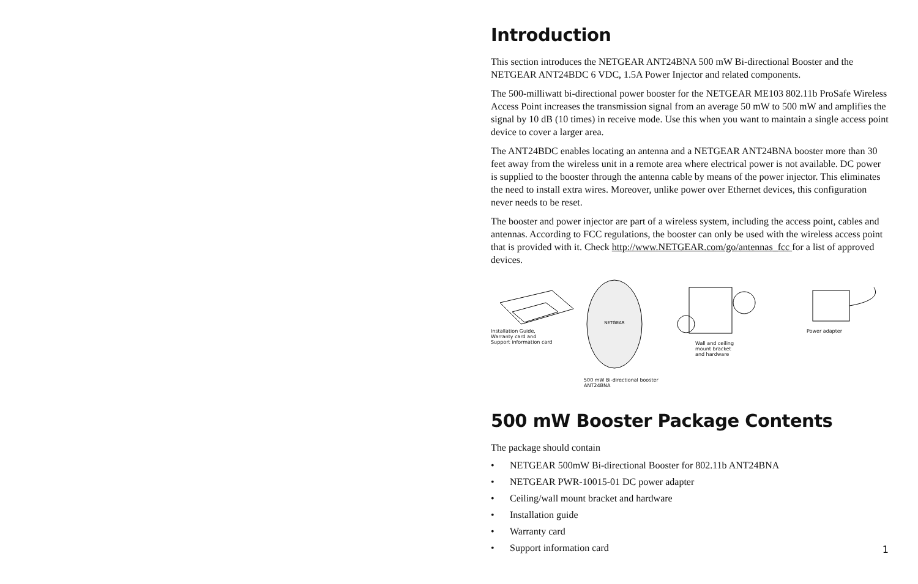Introduction
This section introduces the NETGEAR ANT24BNA 500 mW Bi-directional Booster and the NETGEAR ANT24BDC 6 VDC, 1.5A Power Injector and related components.
The 500-milliwatt bi-directional power booster for the NETGEAR ME103 802.11b ProSafe Wireless Access Point increases the transmission signal from an average 50 mW to 500 mW and amplifies the signal by 10 dB (10 times) in receive mode. Use this when you want to maintain a single access point device to cover a larger area.
The ANT24BDC enables locating an antenna and a NETGEAR ANT24BNA booster more than 30 feet away from the wireless unit in a remote area where electrical power is not available. DC power is supplied to the booster through the antenna cable by means of the power injector. This eliminates the need to install extra wires. Moreover, unlike power over Ethernet devices, this configuration never needs to be reset.
The booster and power injector are part of a wireless system, including the access point, cables and antennas. According to FCC regulations, the booster can only be used with the wireless access point that is provided with it. Check http://www.NETGEAR.com/go/antennas_fcc for a list of approved devices.
Installation Guide,
Warranty card and
Support information card
NETGEAR
500 mW Bi-directional booster
ANT24BNA
Wall and ceiling
mount bracket
and hardware
Power adapter
500 mW Booster Package Contents
The package should contain
• NETGEAR 500mW Bi-directional Booster for 802.11b ANT24BNA
• NETGEAR PWR-10015-01 DC power adapter
• Ceiling/wall mount bracket and hardware
• Installation guide
• Warranty card
• Support information card
1